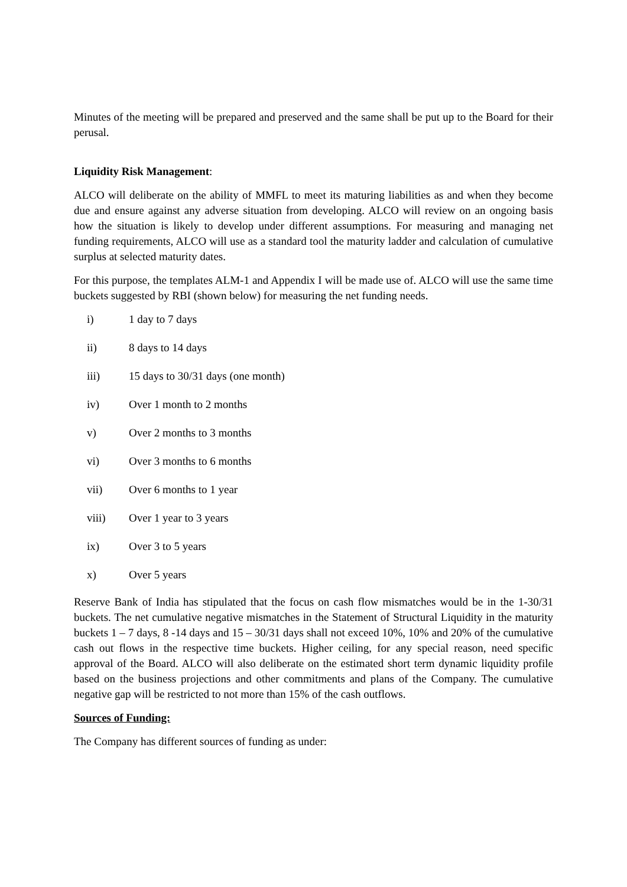Minutes of the meeting will be prepared and preserved and the same shall be put up to the Board for their perusal.
Liquidity Risk Management:
ALCO will deliberate on the ability of MMFL to meet its maturing liabilities as and when they become due and ensure against any adverse situation from developing. ALCO will review on an ongoing basis how the situation is likely to develop under different assumptions. For measuring and managing net funding requirements, ALCO will use as a standard tool the maturity ladder and calculation of cumulative surplus at selected maturity dates.
For this purpose, the templates ALM-1 and Appendix I will be made use of. ALCO will use the same time buckets suggested by RBI (shown below) for measuring the net funding needs.
i) 1 day to 7 days
ii) 8 days to 14 days
iii) 15 days to 30/31 days (one month)
iv) Over 1 month to 2 months
v) Over 2 months to 3 months
vi) Over 3 months to 6 months
vii) Over 6 months to 1 year
viii) Over 1 year to 3 years
ix) Over 3 to 5 years
x) Over 5 years
Reserve Bank of India has stipulated that the focus on cash flow mismatches would be in the 1-30/31 buckets. The net cumulative negative mismatches in the Statement of Structural Liquidity in the maturity buckets 1 – 7 days, 8 -14 days and 15 – 30/31 days shall not exceed 10%, 10% and 20% of the cumulative cash out flows in the respective time buckets. Higher ceiling, for any special reason, need specific approval of the Board. ALCO will also deliberate on the estimated short term dynamic liquidity profile based on the business projections and other commitments and plans of the Company. The cumulative negative gap will be restricted to not more than 15% of the cash outflows.
Sources of Funding:
The Company has different sources of funding as under: